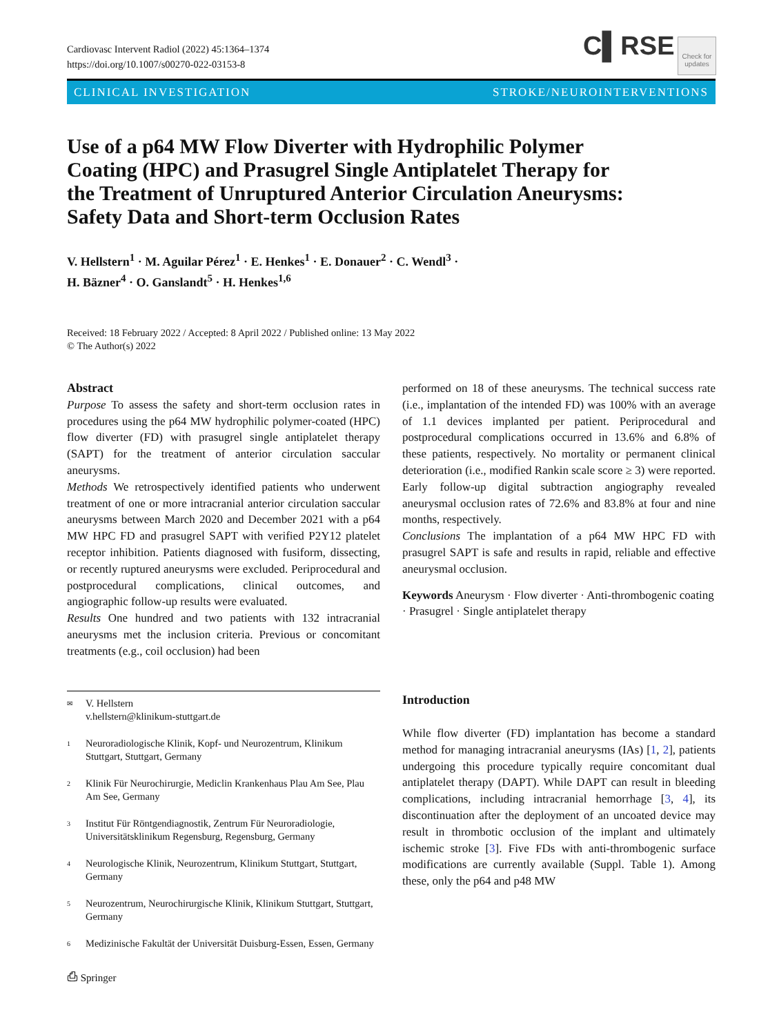Cardiovasc Intervent Radiol (2022) 45:1364–1374
https://doi.org/10.1007/s00270-022-03153-8
C▌RSE
Check for updates
CLINICAL INVESTIGATION STROKE/NEUROINTERVENTIONS
Use of a p64 MW Flow Diverter with Hydrophilic Polymer Coating (HPC) and Prasugrel Single Antiplatelet Therapy for the Treatment of Unruptured Anterior Circulation Aneurysms: Safety Data and Short-term Occlusion Rates
V. Hellstern<sup>1</sup> · M. Aguilar Pérez<sup>1</sup> · E. Henkes<sup>1</sup> · E. Donauer<sup>2</sup> · C. Wendl<sup>3</sup> ·
H. Bäzner<sup>4</sup> · O. Ganslandt<sup>5</sup> · H. Henkes<sup>1,6</sup>
Received: 18 February 2022 / Accepted: 8 April 2022 / Published online: 13 May 2022
© The Author(s) 2022
Abstract
Purpose To assess the safety and short-term occlusion rates in procedures using the p64 MW hydrophilic polymer-coated (HPC) flow diverter (FD) with prasugrel single antiplatelet therapy (SAPT) for the treatment of anterior circulation saccular aneurysms.
Methods We retrospectively identified patients who underwent treatment of one or more intracranial anterior circulation saccular aneurysms between March 2020 and December 2021 with a p64 MW HPC FD and prasugrel SAPT with verified P2Y12 platelet receptor inhibition. Patients diagnosed with fusiform, dissecting, or recently ruptured aneurysms were excluded. Periprocedural and postprocedural complications, clinical outcomes, and angiographic follow-up results were evaluated.
Results One hundred and two patients with 132 intracranial aneurysms met the inclusion criteria. Previous or concomitant treatments (e.g., coil occlusion) had been
✉
V. Hellstern
v.hellstern@klinikum-stuttgart.de
1
Neuroradiologische Klinik, Kopf- und Neurozentrum, Klinikum Stuttgart, Stuttgart, Germany
2
Klinik Für Neurochirurgie, Mediclin Krankenhaus Plau Am See, Plau Am See, Germany
3
Institut Für Röntgendiagnostik, Zentrum Für Neuroradiologie, Universitätsklinikum Regensburg, Regensburg, Germany
4
Neurologische Klinik, Neurozentrum, Klinikum Stuttgart, Stuttgart, Germany
5
Neurozentrum, Neurochirurgische Klinik, Klinikum Stuttgart, Stuttgart, Germany
6
Medizinische Fakultät der Universität Duisburg-Essen, Essen, Germany
performed on 18 of these aneurysms. The technical success rate (i.e., implantation of the intended FD) was 100% with an average of 1.1 devices implanted per patient. Periprocedural and postprocedural complications occurred in 13.6% and 6.8% of these patients, respectively. No mortality or permanent clinical deterioration (i.e., modified Rankin scale score ≥ 3) were reported. Early follow-up digital subtraction angiography revealed aneurysmal occlusion rates of 72.6% and 83.8% at four and nine months, respectively.
Conclusions The implantation of a p64 MW HPC FD with prasugrel SAPT is safe and results in rapid, reliable and effective aneurysmal occlusion.
Keywords Aneurysm · Flow diverter · Anti-thrombogenic coating · Prasugrel · Single antiplatelet therapy
Introduction
While flow diverter (FD) implantation has become a standard method for managing intracranial aneurysms (IAs) [1, 2], patients undergoing this procedure typically require concomitant dual antiplatelet therapy (DAPT). While DAPT can result in bleeding complications, including intracranial hemorrhage [3, 4], its discontinuation after the deployment of an uncoated device may result in thrombotic occlusion of the implant and ultimately ischemic stroke [3]. Five FDs with anti-thrombogenic surface modifications are currently available (Suppl. Table 1). Among these, only the p64 and p48 MW
⎙ Springer